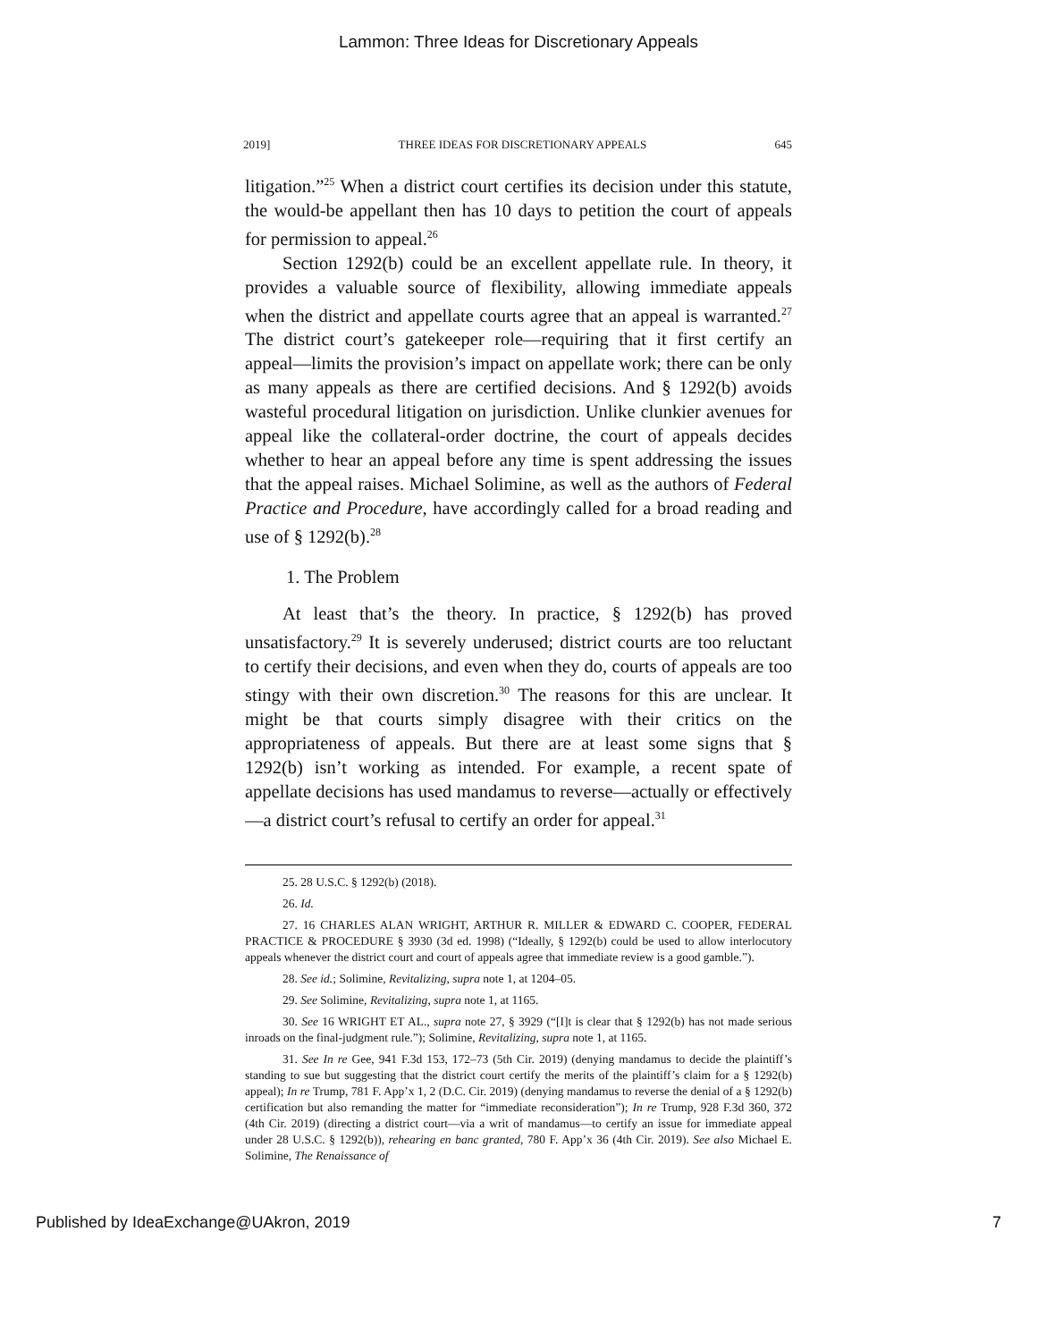Lammon: Three Ideas for Discretionary Appeals
2019] THREE IDEAS FOR DISCRETIONARY APPEALS 645
litigation.”<sup>25</sup> When a district court certifies its decision under this statute, the would-be appellant then has 10 days to petition the court of appeals for permission to appeal.<sup>26</sup>
Section 1292(b) could be an excellent appellate rule. In theory, it provides a valuable source of flexibility, allowing immediate appeals when the district and appellate courts agree that an appeal is warranted.<sup>27</sup> The district court’s gatekeeper role—requiring that it first certify an appeal—limits the provision’s impact on appellate work; there can be only as many appeals as there are certified decisions. And § 1292(b) avoids wasteful procedural litigation on jurisdiction. Unlike clunkier avenues for appeal like the collateral-order doctrine, the court of appeals decides whether to hear an appeal before any time is spent addressing the issues that the appeal raises. Michael Solimine, as well as the authors of Federal Practice and Procedure, have accordingly called for a broad reading and use of § 1292(b).<sup>28</sup>
1. The Problem
At least that’s the theory. In practice, § 1292(b) has proved unsatisfactory.<sup>29</sup> It is severely underused; district courts are too reluctant to certify their decisions, and even when they do, courts of appeals are too stingy with their own discretion.<sup>30</sup> The reasons for this are unclear. It might be that courts simply disagree with their critics on the appropriateness of appeals. But there are at least some signs that § 1292(b) isn’t working as intended. For example, a recent spate of appellate decisions has used mandamus to reverse—actually or effectively—a district court’s refusal to certify an order for appeal.<sup>31</sup>
25. 28 U.S.C. § 1292(b) (2018).
26. Id.
27. 16 CHARLES ALAN WRIGHT, ARTHUR R. MILLER & EDWARD C. COOPER, FEDERAL PRACTICE & PROCEDURE § 3930 (3d ed. 1998) (“Ideally, § 1292(b) could be used to allow interlocutory appeals whenever the district court and court of appeals agree that immediate review is a good gamble.”).
28. See id.; Solimine, Revitalizing, supra note 1, at 1204–05.
29. See Solimine, Revitalizing, supra note 1, at 1165.
30. See 16 WRIGHT ET AL., supra note 27, § 3929 (“[I]t is clear that § 1292(b) has not made serious inroads on the final-judgment rule.”); Solimine, Revitalizing, supra note 1, at 1165.
31. See In re Gee, 941 F.3d 153, 172–73 (5th Cir. 2019) (denying mandamus to decide the plaintiff’s standing to sue but suggesting that the district court certify the merits of the plaintiff’s claim for a § 1292(b) appeal); In re Trump, 781 F. App’x 1, 2 (D.C. Cir. 2019) (denying mandamus to reverse the denial of a § 1292(b) certification but also remanding the matter for “immediate reconsideration”); In re Trump, 928 F.3d 360, 372 (4th Cir. 2019) (directing a district court—via a writ of mandamus—to certify an issue for immediate appeal under 28 U.S.C. § 1292(b)), rehearing en banc granted, 780 F. App’x 36 (4th Cir. 2019). See also Michael E. Solimine, The Renaissance of
Published by IdeaExchange@UAkron, 2019 7